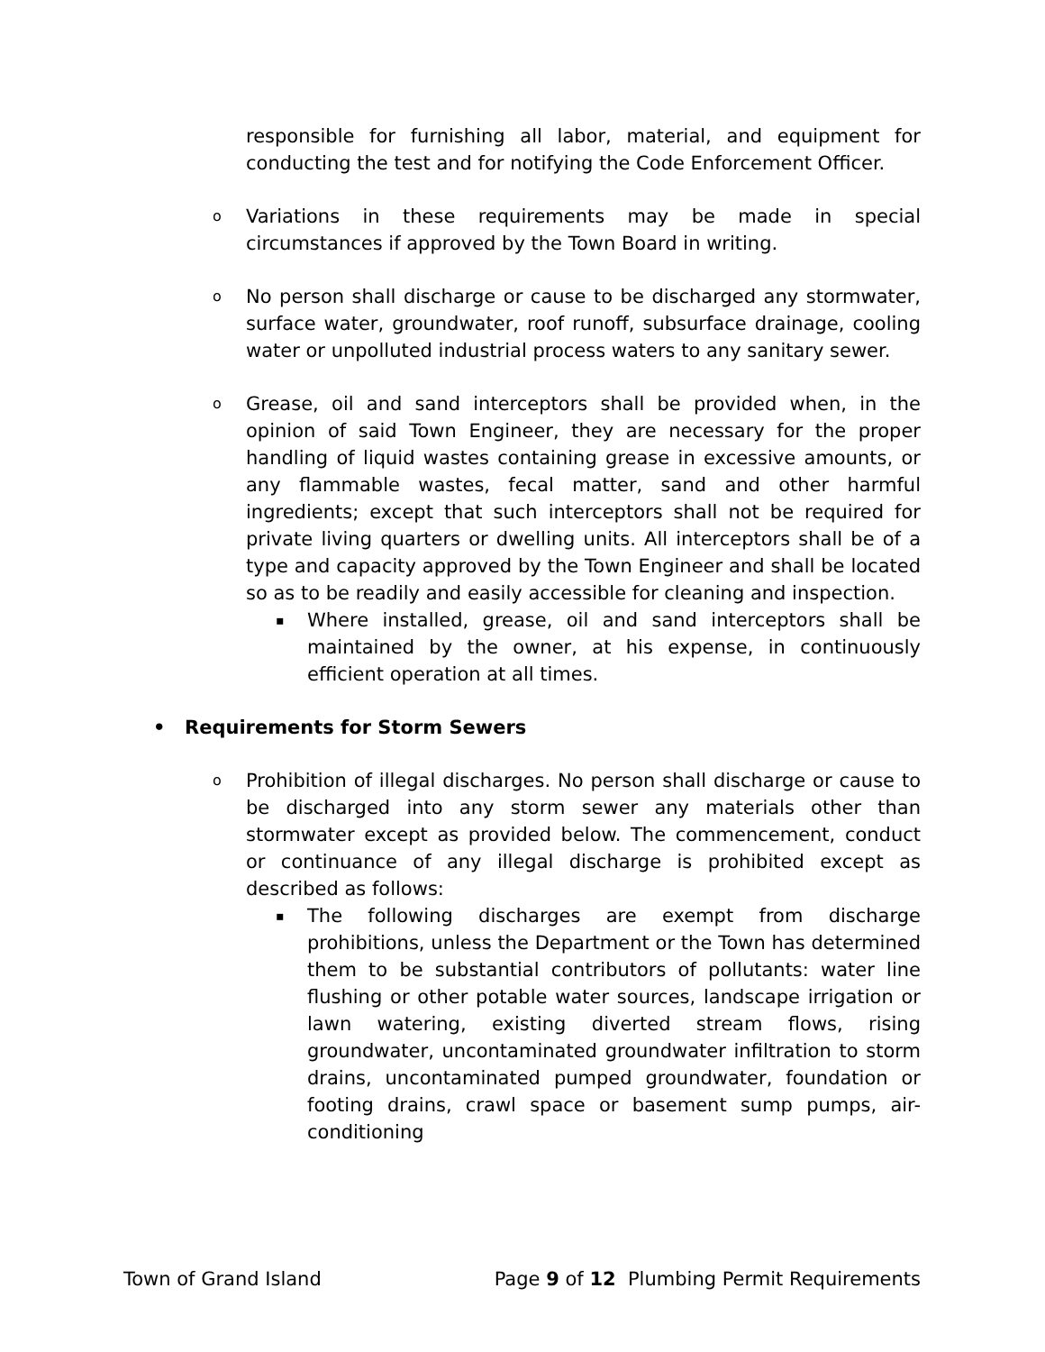responsible for furnishing all labor, material, and equipment for conducting the test and for notifying the Code Enforcement Officer.
o
Variations in these requirements may be made in special circumstances if approved by the Town Board in writing.
o
No person shall discharge or cause to be discharged any stormwater, surface water, groundwater, roof runoff, subsurface drainage, cooling water or unpolluted industrial process waters to any sanitary sewer.
o
Grease, oil and sand interceptors shall be provided when, in the opinion of said Town Engineer, they are necessary for the proper handling of liquid wastes containing grease in excessive amounts, or any flammable wastes, fecal matter, sand and other harmful ingredients; except that such interceptors shall not be required for private living quarters or dwelling units. All interceptors shall be of a type and capacity approved by the Town Engineer and shall be located so as to be readily and easily accessible for cleaning and inspection.
▪
Where installed, grease, oil and sand interceptors shall be maintained by the owner, at his expense, in continuously efficient operation at all times.
• Requirements for Storm Sewers
o
Prohibition of illegal discharges. No person shall discharge or cause to be discharged into any storm sewer any materials other than stormwater except as provided below. The commencement, conduct or continuance of any illegal discharge is prohibited except as described as follows:
▪
The following discharges are exempt from discharge prohibitions, unless the Department or the Town has determined them to be substantial contributors of pollutants: water line flushing or other potable water sources, landscape irrigation or lawn watering, existing diverted stream flows, rising groundwater, uncontaminated groundwater infiltration to storm drains, uncontaminated pumped groundwater, foundation or footing drains, crawl space or basement sump pumps, air-conditioning
Town of Grand Island Page 9 of 12 Plumbing Permit Requirements